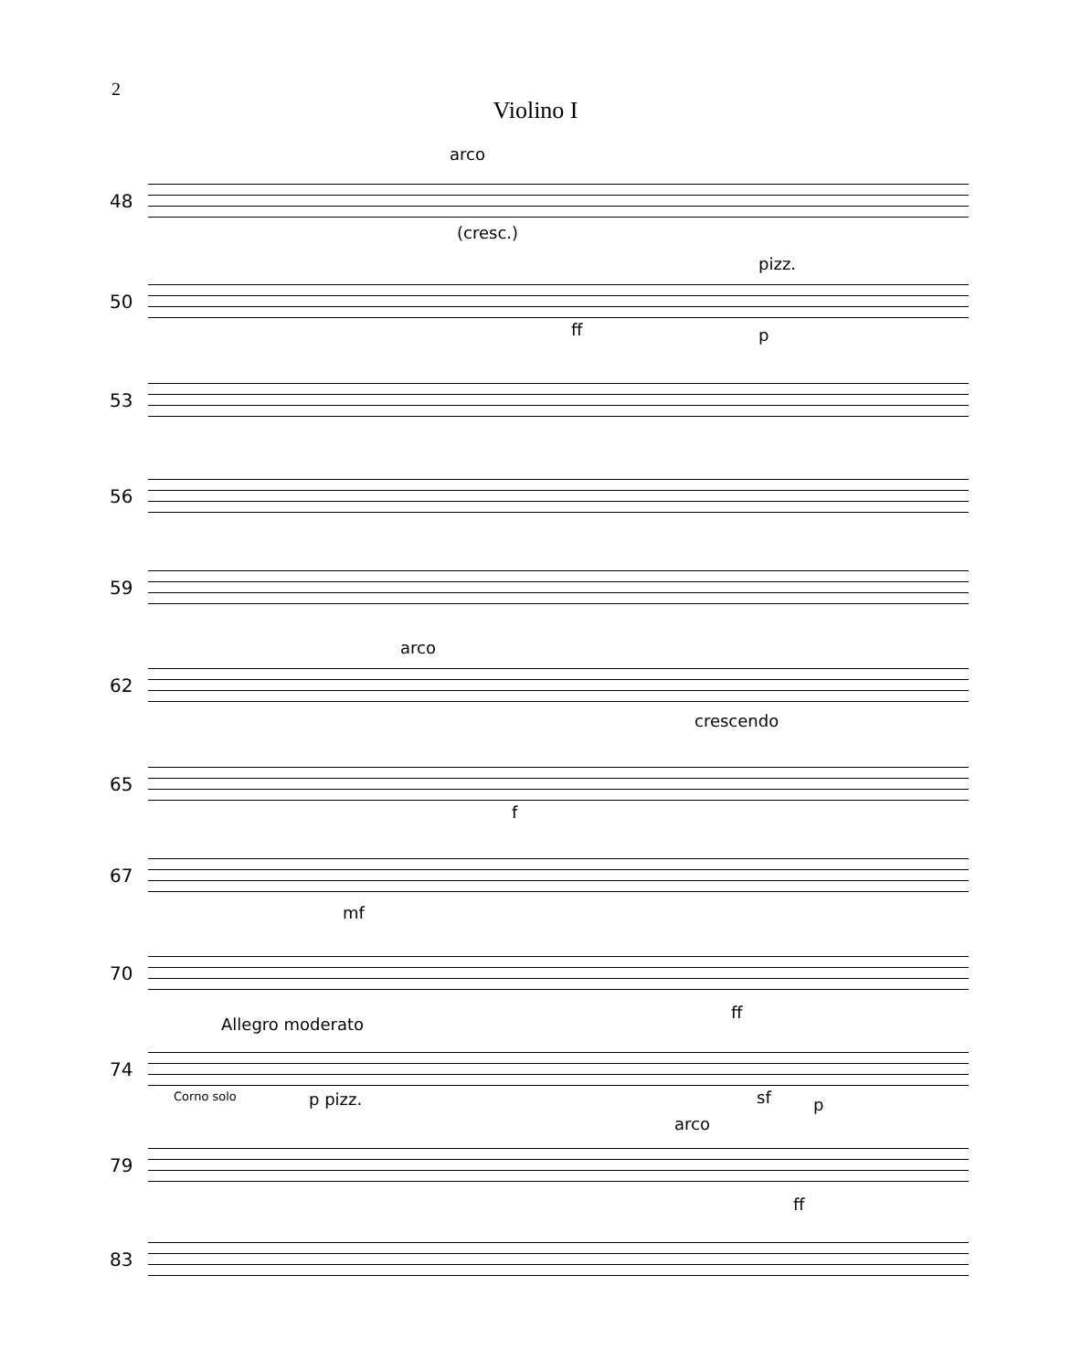2
Violino I
48
arco
(cresc.)
50
pizz.
ff p
53
56
59
62
arco
crescendo
65
f
67
mf
70
ff
74
Allegro moderato
Corno solo p pizz. sf p
79
arco
ff
83